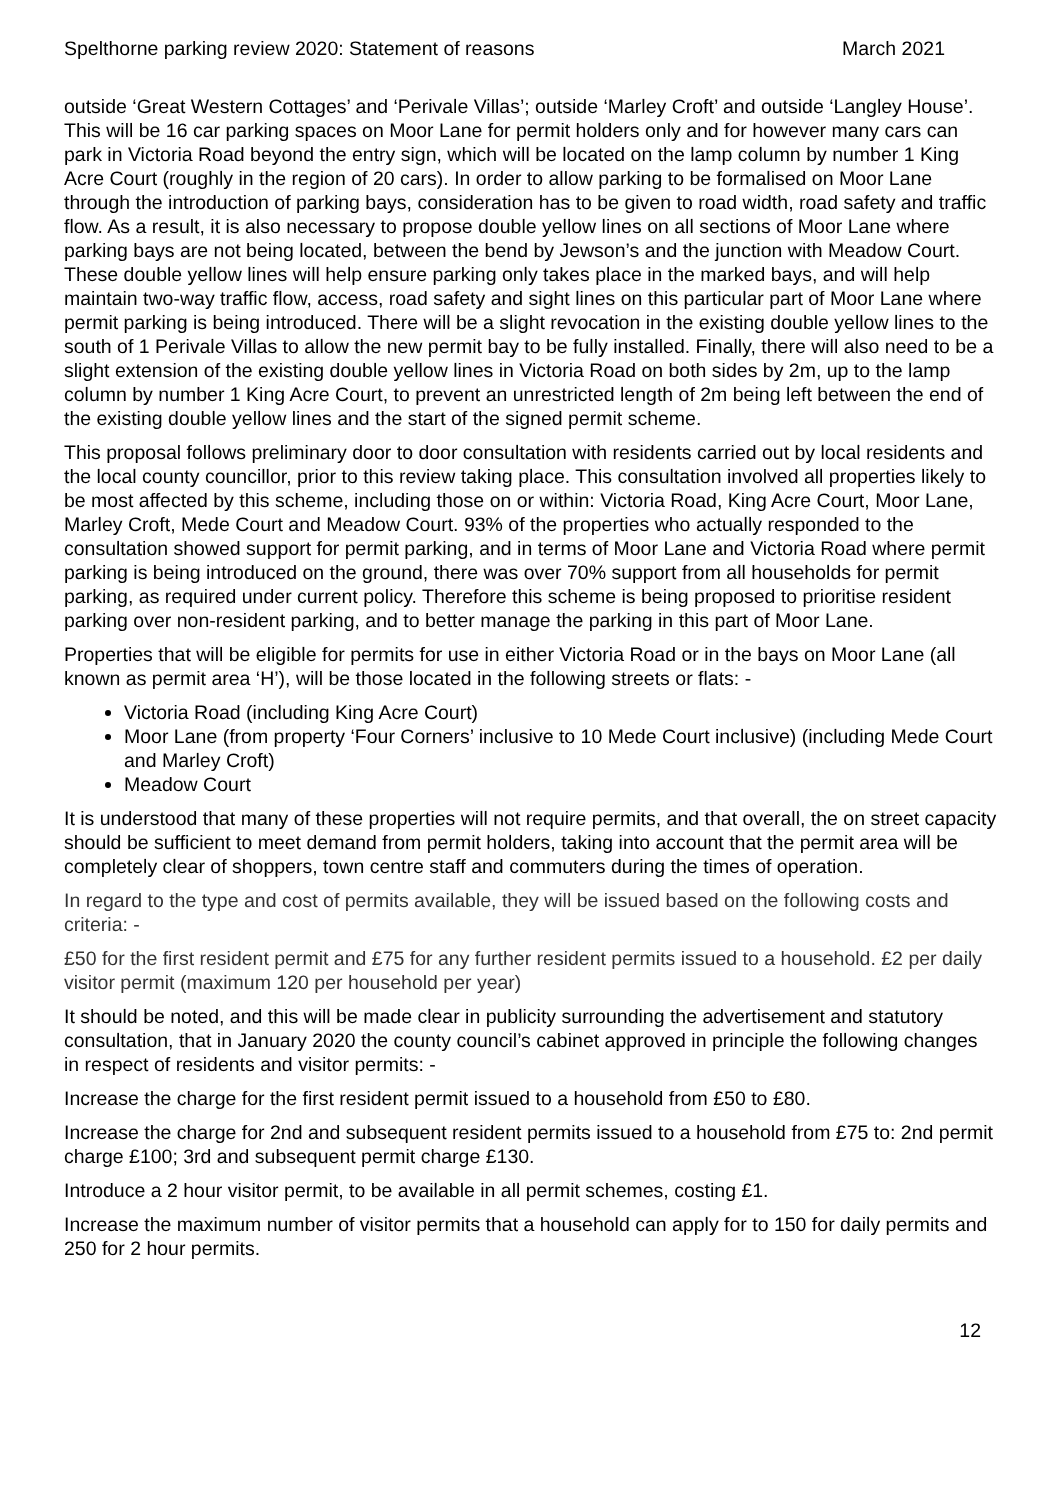Spelthorne parking review 2020: Statement of reasons March 2021
outside ‘Great Western Cottages’ and ‘Perivale Villas’; outside ‘Marley Croft’ and outside ‘Langley House’. This will be 16 car parking spaces on Moor Lane for permit holders only and for however many cars can park in Victoria Road beyond the entry sign, which will be located on the lamp column by number 1 King Acre Court (roughly in the region of 20 cars). In order to allow parking to be formalised on Moor Lane through the introduction of parking bays, consideration has to be given to road width, road safety and traffic flow. As a result, it is also necessary to propose double yellow lines on all sections of Moor Lane where parking bays are not being located, between the bend by Jewson’s and the junction with Meadow Court. These double yellow lines will help ensure parking only takes place in the marked bays, and will help maintain two-way traffic flow, access, road safety and sight lines on this particular part of Moor Lane where permit parking is being introduced. There will be a slight revocation in the existing double yellow lines to the south of 1 Perivale Villas to allow the new permit bay to be fully installed. Finally, there will also need to be a slight extension of the existing double yellow lines in Victoria Road on both sides by 2m, up to the lamp column by number 1 King Acre Court, to prevent an unrestricted length of 2m being left between the end of the existing double yellow lines and the start of the signed permit scheme.
This proposal follows preliminary door to door consultation with residents carried out by local residents and the local county councillor, prior to this review taking place. This consultation involved all properties likely to be most affected by this scheme, including those on or within: Victoria Road, King Acre Court, Moor Lane, Marley Croft, Mede Court and Meadow Court. 93% of the properties who actually responded to the consultation showed support for permit parking, and in terms of Moor Lane and Victoria Road where permit parking is being introduced on the ground, there was over 70% support from all households for permit parking, as required under current policy. Therefore this scheme is being proposed to prioritise resident parking over non-resident parking, and to better manage the parking in this part of Moor Lane.
Properties that will be eligible for permits for use in either Victoria Road or in the bays on Moor Lane (all known as permit area ‘H’), will be those located in the following streets or flats: -
Victoria Road (including King Acre Court)
Moor Lane (from property ‘Four Corners’ inclusive to 10 Mede Court inclusive) (including Mede Court and Marley Croft)
Meadow Court
It is understood that many of these properties will not require permits, and that overall, the on street capacity should be sufficient to meet demand from permit holders, taking into account that the permit area will be completely clear of shoppers, town centre staff and commuters during the times of operation.
In regard to the type and cost of permits available, they will be issued based on the following costs and criteria: -
£50 for the first resident permit and £75 for any further resident permits issued to a household. £2 per daily visitor permit (maximum 120 per household per year)
It should be noted, and this will be made clear in publicity surrounding the advertisement and statutory consultation, that in January 2020 the county council’s cabinet approved in principle the following changes in respect of residents and visitor permits: -
Increase the charge for the first resident permit issued to a household from £50 to £80.
Increase the charge for 2nd and subsequent resident permits issued to a household from £75 to: 2nd permit charge £100; 3rd and subsequent permit charge £130.
Introduce a 2 hour visitor permit, to be available in all permit schemes, costing £1.
Increase the maximum number of visitor permits that a household can apply for to 150 for daily permits and 250 for 2 hour permits.
12